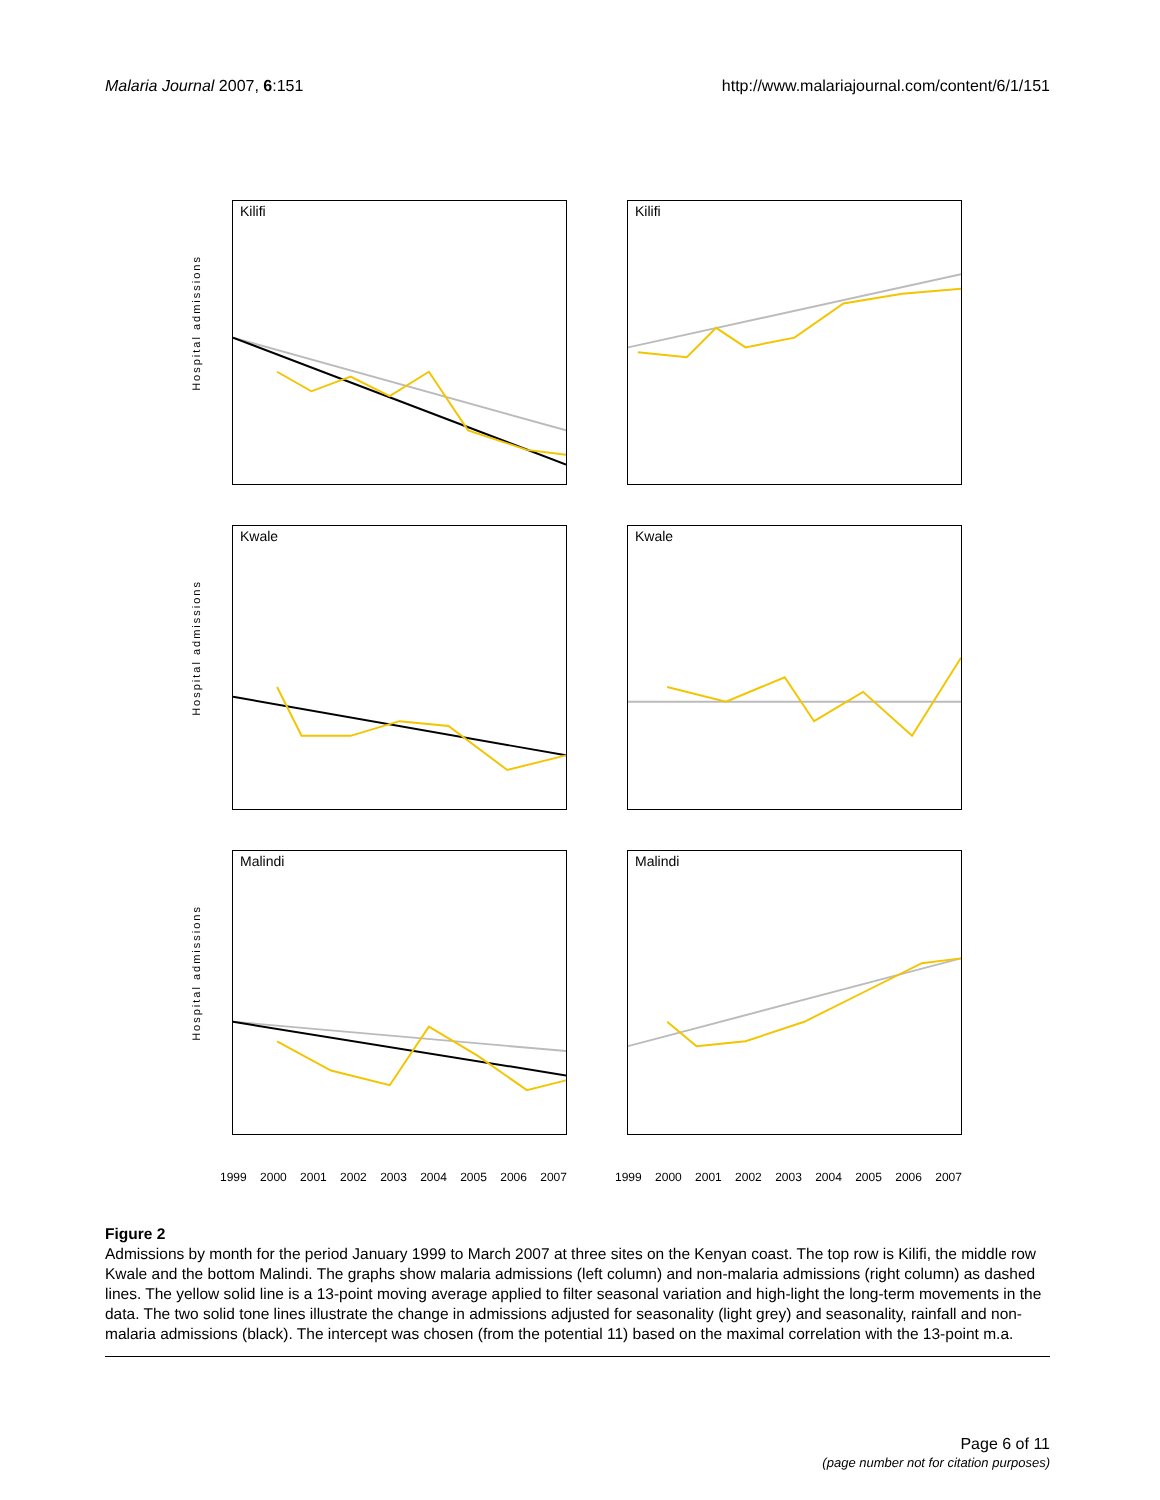Malaria Journal 2007, 6:151 http://www.malariajournal.com/content/6/1/151
Kilifi
Hospital admissions
Kilifi
Kwale
Hospital admissions
Kwale
Malindi
Hospital admissions
Malindi
1999 2000 2001 2002 2003 2004 2005 2006 2007
1999 2000 2001 2002 2003 2004 2005 2006 2007
Figure 2
Admissions by month for the period January 1999 to March 2007 at three sites on the Kenyan coast. The top row is Kilifi, the middle row Kwale and the bottom Malindi. The graphs show malaria admissions (left column) and non-malaria admissions (right column) as dashed lines. The yellow solid line is a 13-point moving average applied to filter seasonal variation and high-light the long-term movements in the data. The two solid tone lines illustrate the change in admissions adjusted for seasonality (light grey) and seasonality, rainfall and non-malaria admissions (black). The intercept was chosen (from the potential 11) based on the maximal correlation with the 13-point m.a.
Page 6 of 11
(page number not for citation purposes)